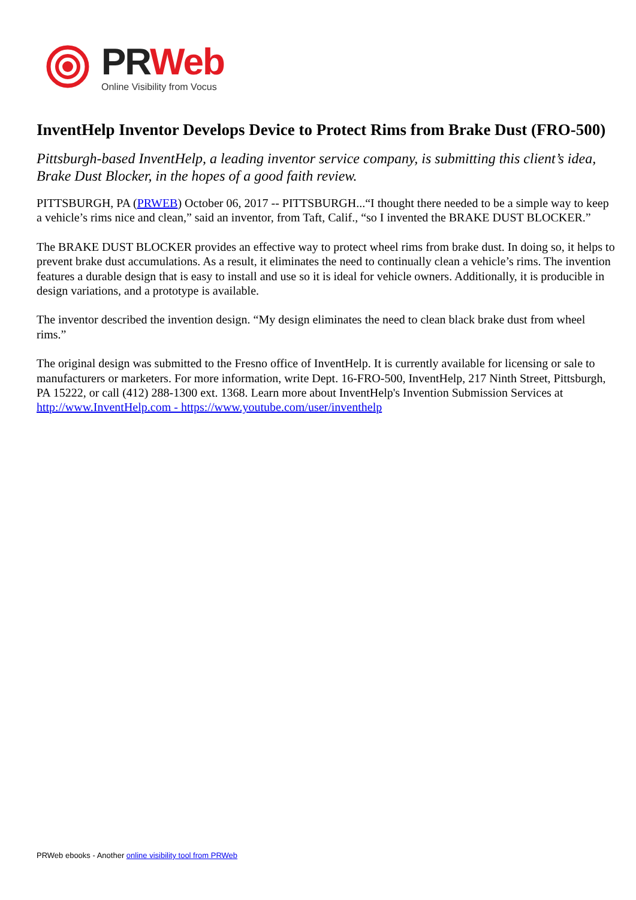PR Web
Online Visibility from Vocus
InventHelp Inventor Develops Device to Protect Rims from Brake Dust (FRO-500)
Pittsburgh-based InventHelp, a leading inventor service company, is submitting this client’s idea, Brake Dust Blocker, in the hopes of a good faith review.
PITTSBURGH, PA (PRWEB) October 06, 2017 -- PITTSBURGH...“I thought there needed to be a simple way to keep a vehicle’s rims nice and clean,” said an inventor, from Taft, Calif., “so I invented the BRAKE DUST BLOCKER.”
The BRAKE DUST BLOCKER provides an effective way to protect wheel rims from brake dust. In doing so, it helps to prevent brake dust accumulations. As a result, it eliminates the need to continually clean a vehicle’s rims. The invention features a durable design that is easy to install and use so it is ideal for vehicle owners. Additionally, it is producible in design variations, and a prototype is available.
The inventor described the invention design. “My design eliminates the need to clean black brake dust from wheel rims.”
The original design was submitted to the Fresno office of InventHelp. It is currently available for licensing or sale to manufacturers or marketers. For more information, write Dept. 16-FRO-500, InventHelp, 217 Ninth Street, Pittsburgh, PA 15222, or call (412) 288-1300 ext. 1368. Learn more about InventHelp's Invention Submission Services at http://www.InventHelp.com - https://www.youtube.com/user/inventhelp
PRWeb ebooks - Another online visibility tool from PRWeb